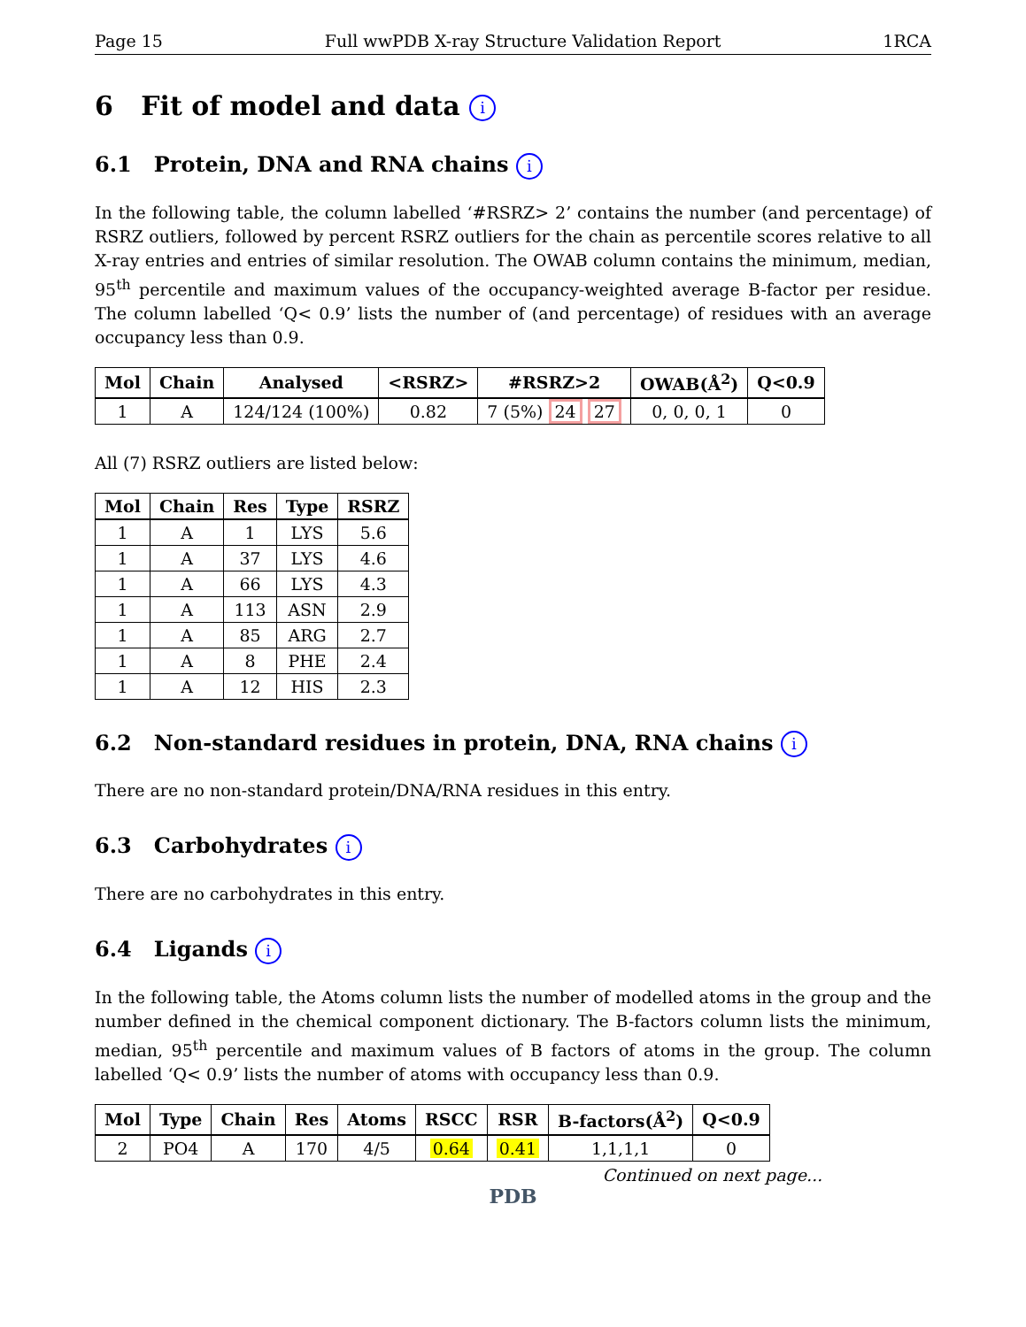Page 15 Full wwPDB X-ray Structure Validation Report 1RCA
6 Fit of model and data i
6.1 Protein, DNA and RNA chains i
In the following table, the column labelled ‘#RSRZ> 2’ contains the number (and percentage) of RSRZ outliers, followed by percent RSRZ outliers for the chain as percentile scores relative to all X-ray entries and entries of similar resolution. The OWAB column contains the minimum, median, 95<sup>th</sup> percentile and maximum values of the occupancy-weighted average B-factor per residue. The column labelled ‘Q< 0.9’ lists the number of (and percentage) of residues with an average occupancy less than 0.9.
| Mol | Chain | Analysed | <RSRZ> | #RSRZ>2 | OWAB(Å<sup>2</sup>) | Q<0.9 |
| --- | --- | --- | --- | --- | --- | --- |
| 1 | A | 124/124 (100%) | 0.82 | 7 (5%) 24 27 | 0, 0, 0, 1 | 0 |
All (7) RSRZ outliers are listed below:
| Mol | Chain | Res | Type | RSRZ |
| --- | --- | --- | --- | --- |
| 1 | A | 1 | LYS | 5.6 |
| 1 | A | 37 | LYS | 4.6 |
| 1 | A | 66 | LYS | 4.3 |
| 1 | A | 113 | ASN | 2.9 |
| 1 | A | 85 | ARG | 2.7 |
| 1 | A | 8 | PHE | 2.4 |
| 1 | A | 12 | HIS | 2.3 |
6.2 Non-standard residues in protein, DNA, RNA chains i
There are no non-standard protein/DNA/RNA residues in this entry.
6.3 Carbohydrates i
There are no carbohydrates in this entry.
6.4 Ligands i
In the following table, the Atoms column lists the number of modelled atoms in the group and the number defined in the chemical component dictionary. The B-factors column lists the minimum, median, 95<sup>th</sup> percentile and maximum values of B factors of atoms in the group. The column labelled ‘Q< 0.9’ lists the number of atoms with occupancy less than 0.9.
| Mol | Type | Chain | Res | Atoms | RSCC | RSR | B-factors(Å<sup>2</sup>) | Q<0.9 |
| --- | --- | --- | --- | --- | --- | --- | --- | --- |
| 2 | PO4 | A | 170 | 4/5 | 0.64 | 0.41 | 1,1,1,1 | 0 |
Continued on next page...
PDB